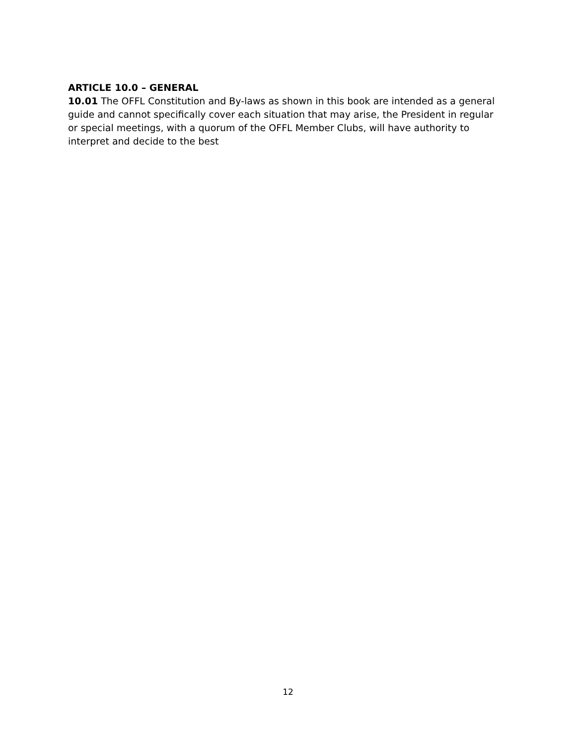ARTICLE 10.0 – GENERAL
10.01 The OFFL Constitution and By-laws as shown in this book are intended as a general guide and cannot specifically cover each situation that may arise, the President in regular or special meetings, with a quorum of the OFFL Member Clubs, will have authority to interpret and decide to the best
12